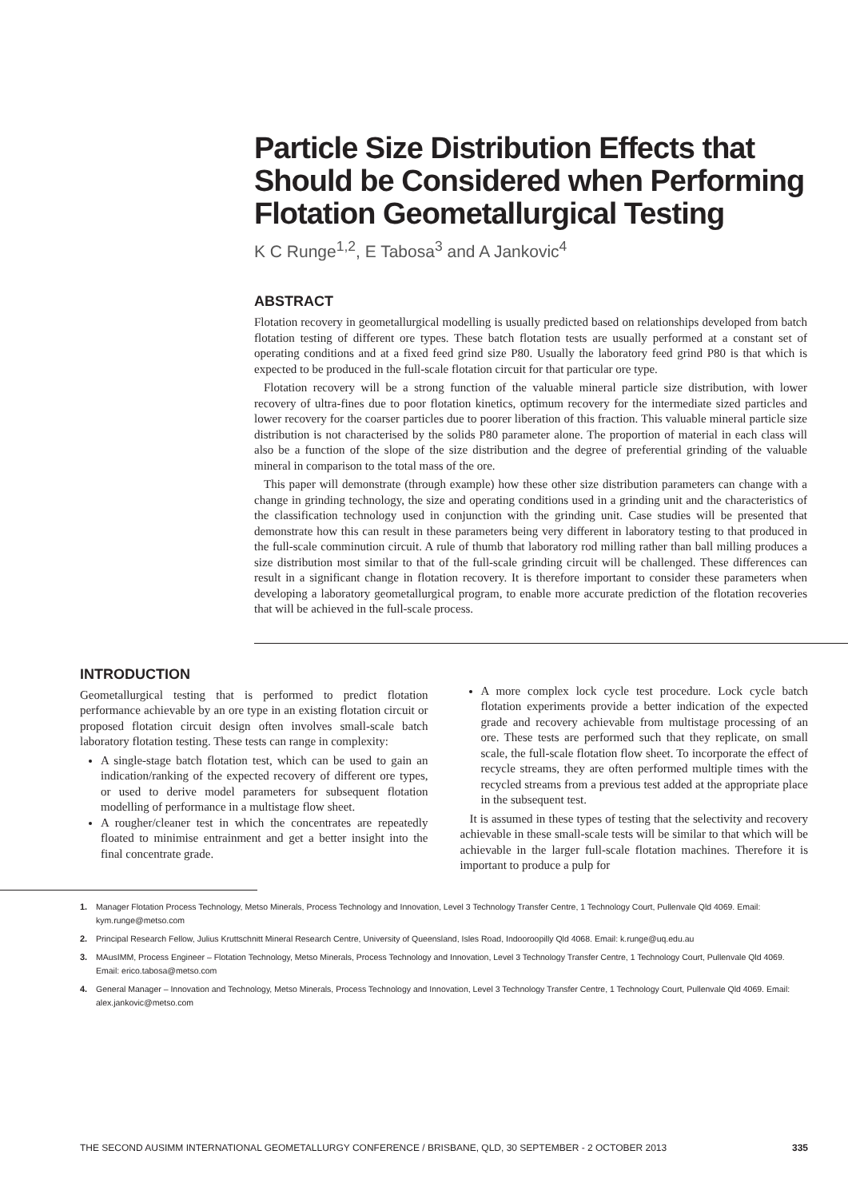Particle Size Distribution Effects that Should be Considered when Performing Flotation Geometallurgical Testing
K C Runge<sup>1,2</sup>, E Tabosa<sup>3</sup> and A Jankovic<sup>4</sup>
ABSTRACT
Flotation recovery in geometallurgical modelling is usually predicted based on relationships developed from batch flotation testing of different ore types. These batch flotation tests are usually performed at a constant set of operating conditions and at a fixed feed grind size P80. Usually the laboratory feed grind P80 is that which is expected to be produced in the full-scale flotation circuit for that particular ore type.
Flotation recovery will be a strong function of the valuable mineral particle size distribution, with lower recovery of ultra-fines due to poor flotation kinetics, optimum recovery for the intermediate sized particles and lower recovery for the coarser particles due to poorer liberation of this fraction. This valuable mineral particle size distribution is not characterised by the solids P80 parameter alone. The proportion of material in each class will also be a function of the slope of the size distribution and the degree of preferential grinding of the valuable mineral in comparison to the total mass of the ore.
This paper will demonstrate (through example) how these other size distribution parameters can change with a change in grinding technology, the size and operating conditions used in a grinding unit and the characteristics of the classification technology used in conjunction with the grinding unit. Case studies will be presented that demonstrate how this can result in these parameters being very different in laboratory testing to that produced in the full-scale comminution circuit. A rule of thumb that laboratory rod milling rather than ball milling produces a size distribution most similar to that of the full-scale grinding circuit will be challenged. These differences can result in a significant change in flotation recovery. It is therefore important to consider these parameters when developing a laboratory geometallurgical program, to enable more accurate prediction of the flotation recoveries that will be achieved in the full-scale process.
INTRODUCTION
Geometallurgical testing that is performed to predict flotation performance achievable by an ore type in an existing flotation circuit or proposed flotation circuit design often involves small-scale batch laboratory flotation testing. These tests can range in complexity:
A single-stage batch flotation test, which can be used to gain an indication/ranking of the expected recovery of different ore types, or used to derive model parameters for subsequent flotation modelling of performance in a multistage flow sheet.
A rougher/cleaner test in which the concentrates are repeatedly floated to minimise entrainment and get a better insight into the final concentrate grade.
A more complex lock cycle test procedure. Lock cycle batch flotation experiments provide a better indication of the expected grade and recovery achievable from multistage processing of an ore. These tests are performed such that they replicate, on small scale, the full-scale flotation flow sheet. To incorporate the effect of recycle streams, they are often performed multiple times with the recycled streams from a previous test added at the appropriate place in the subsequent test.
It is assumed in these types of testing that the selectivity and recovery achievable in these small-scale tests will be similar to that which will be achievable in the larger full-scale flotation machines. Therefore it is important to produce a pulp for
1. Manager Flotation Process Technology, Metso Minerals, Process Technology and Innovation, Level 3 Technology Transfer Centre, 1 Technology Court, Pullenvale Qld 4069. Email: kym.runge@metso.com
2. Principal Research Fellow, Julius Kruttschnitt Mineral Research Centre, University of Queensland, Isles Road, Indooroopilly Qld 4068. Email: k.runge@uq.edu.au
3. MAusIMM, Process Engineer – Flotation Technology, Metso Minerals, Process Technology and Innovation, Level 3 Technology Transfer Centre, 1 Technology Court, Pullenvale Qld 4069. Email: erico.tabosa@metso.com
4. General Manager – Innovation and Technology, Metso Minerals, Process Technology and Innovation, Level 3 Technology Transfer Centre, 1 Technology Court, Pullenvale Qld 4069. Email: alex.jankovic@metso.com
THE SECOND AUSIMM INTERNATIONAL GEOMETALLURGY CONFERENCE / BRISBANE, QLD, 30 SEPTEMBER - 2 OCTOBER 2013 335